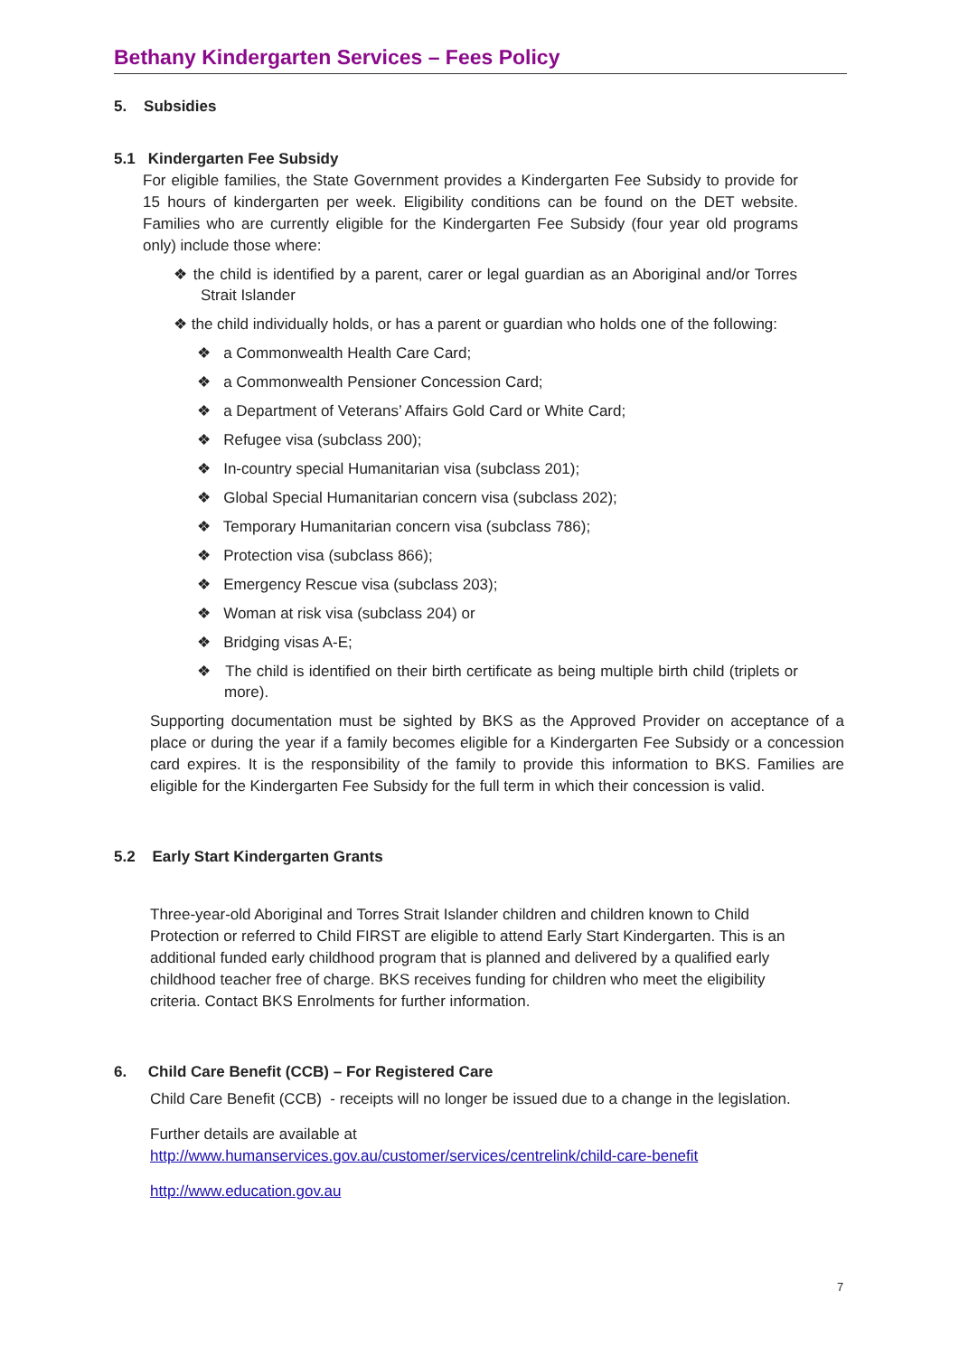Bethany Kindergarten Services – Fees Policy
5. Subsidies
5.1 Kindergarten Fee Subsidy
For eligible families, the State Government provides a Kindergarten Fee Subsidy to provide for 15 hours of kindergarten per week. Eligibility conditions can be found on the DET website. Families who are currently eligible for the Kindergarten Fee Subsidy (four year old programs only) include those where:
❖ the child is identified by a parent, carer or legal guardian as an Aboriginal and/or Torres Strait Islander
❖ the child individually holds, or has a parent or guardian who holds one of the following:
❖ a Commonwealth Health Care Card;
❖ a Commonwealth Pensioner Concession Card;
❖ a Department of Veterans’ Affairs Gold Card or White Card;
❖ Refugee visa (subclass 200);
❖ In-country special Humanitarian visa (subclass 201);
❖ Global Special Humanitarian concern visa (subclass 202);
❖ Temporary Humanitarian concern visa (subclass 786);
❖ Protection visa (subclass 866);
❖ Emergency Rescue visa (subclass 203);
❖ Woman at risk visa (subclass 204) or
❖ Bridging visas A-E;
❖ The child is identified on their birth certificate as being multiple birth child (triplets or more).
Supporting documentation must be sighted by BKS as the Approved Provider on acceptance of a place or during the year if a family becomes eligible for a Kindergarten Fee Subsidy or a concession card expires. It is the responsibility of the family to provide this information to BKS. Families are eligible for the Kindergarten Fee Subsidy for the full term in which their concession is valid.
5.2 Early Start Kindergarten Grants
Three-year-old Aboriginal and Torres Strait Islander children and children known to Child Protection or referred to Child FIRST are eligible to attend Early Start Kindergarten. This is an additional funded early childhood program that is planned and delivered by a qualified early childhood teacher free of charge. BKS receives funding for children who meet the eligibility criteria. Contact BKS Enrolments for further information.
6. Child Care Benefit (CCB) – For Registered Care
Child Care Benefit (CCB) - receipts will no longer be issued due to a change in the legislation.
Further details are available at
http://www.humanservices.gov.au/customer/services/centrelink/child-care-benefit
http://www.education.gov.au
7